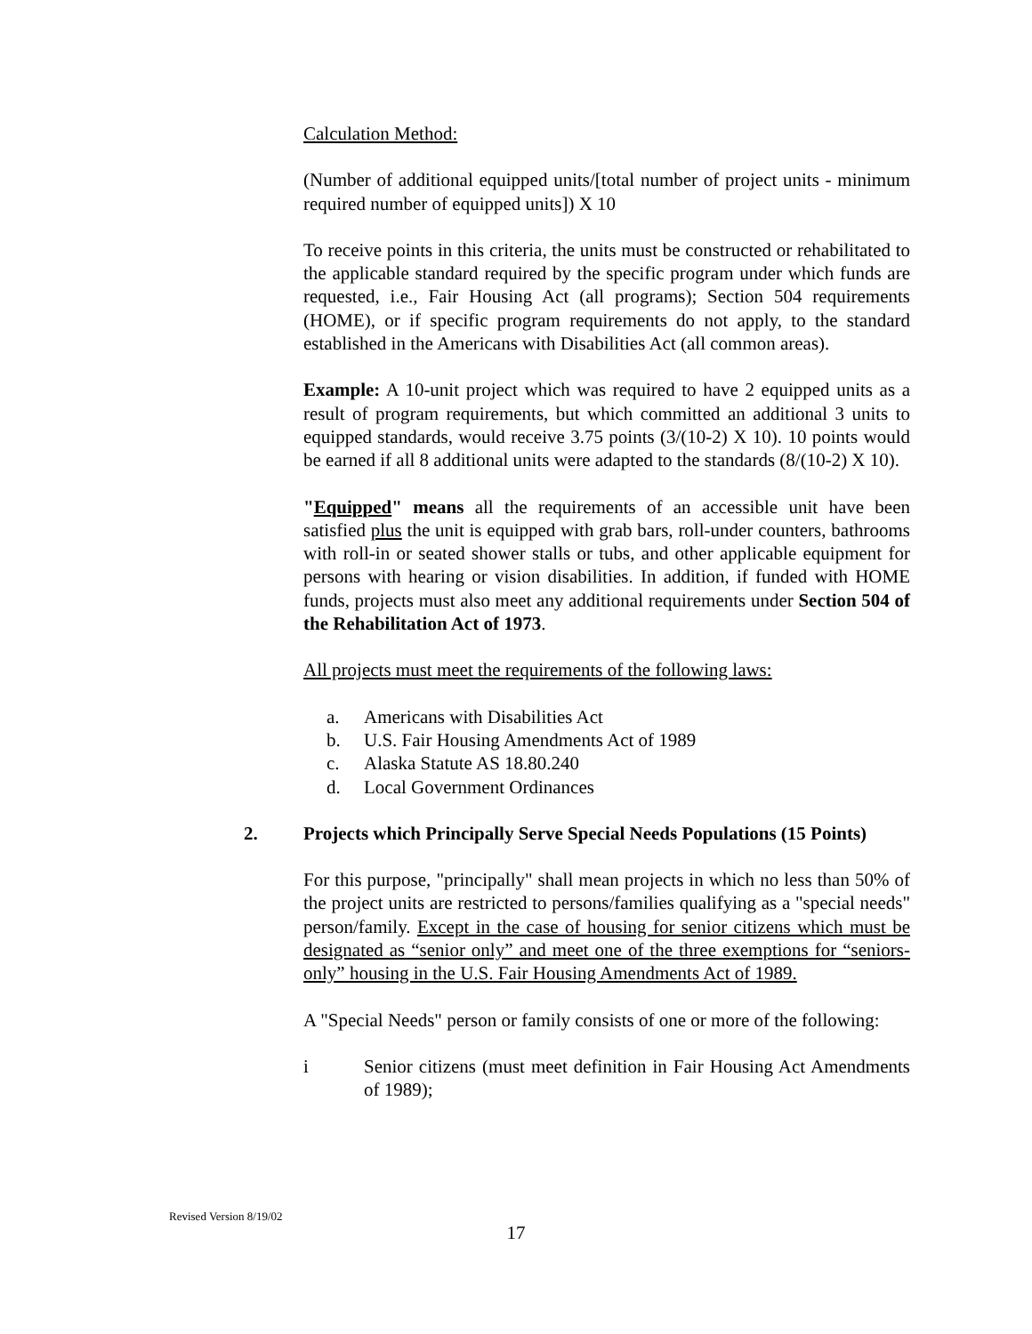Calculation Method:
(Number of additional equipped units/[total number of project units - minimum required number of equipped units]) X 10
To receive points in this criteria, the units must be constructed or rehabilitated to the applicable standard required by the specific program under which funds are requested, i.e., Fair Housing Act (all programs); Section 504 requirements (HOME), or if specific program requirements do not apply, to the standard established in the Americans with Disabilities Act (all common areas).
Example: A 10-unit project which was required to have 2 equipped units as a result of program requirements, but which committed an additional 3 units to equipped standards, would receive 3.75 points (3/(10-2) X 10). 10 points would be earned if all 8 additional units were adapted to the standards (8/(10-2) X 10).
"Equipped" means all the requirements of an accessible unit have been satisfied plus the unit is equipped with grab bars, roll-under counters, bathrooms with roll-in or seated shower stalls or tubs, and other applicable equipment for persons with hearing or vision disabilities. In addition, if funded with HOME funds, projects must also meet any additional requirements under Section 504 of the Rehabilitation Act of 1973.
All projects must meet the requirements of the following laws:
a. Americans with Disabilities Act
b. U.S. Fair Housing Amendments Act of 1989
c. Alaska Statute AS 18.80.240
d. Local Government Ordinances
2. Projects which Principally Serve Special Needs Populations (15 Points)
For this purpose, "principally" shall mean projects in which no less than 50% of the project units are restricted to persons/families qualifying as a "special needs" person/family. Except in the case of housing for senior citizens which must be designated as “senior only” and meet one of the three exemptions for “seniors-only” housing in the U.S. Fair Housing Amendments Act of 1989.
A "Special Needs" person or family consists of one or more of the following:
i Senior citizens (must meet definition in Fair Housing Act Amendments of 1989);
Revised Version 8/19/02
17